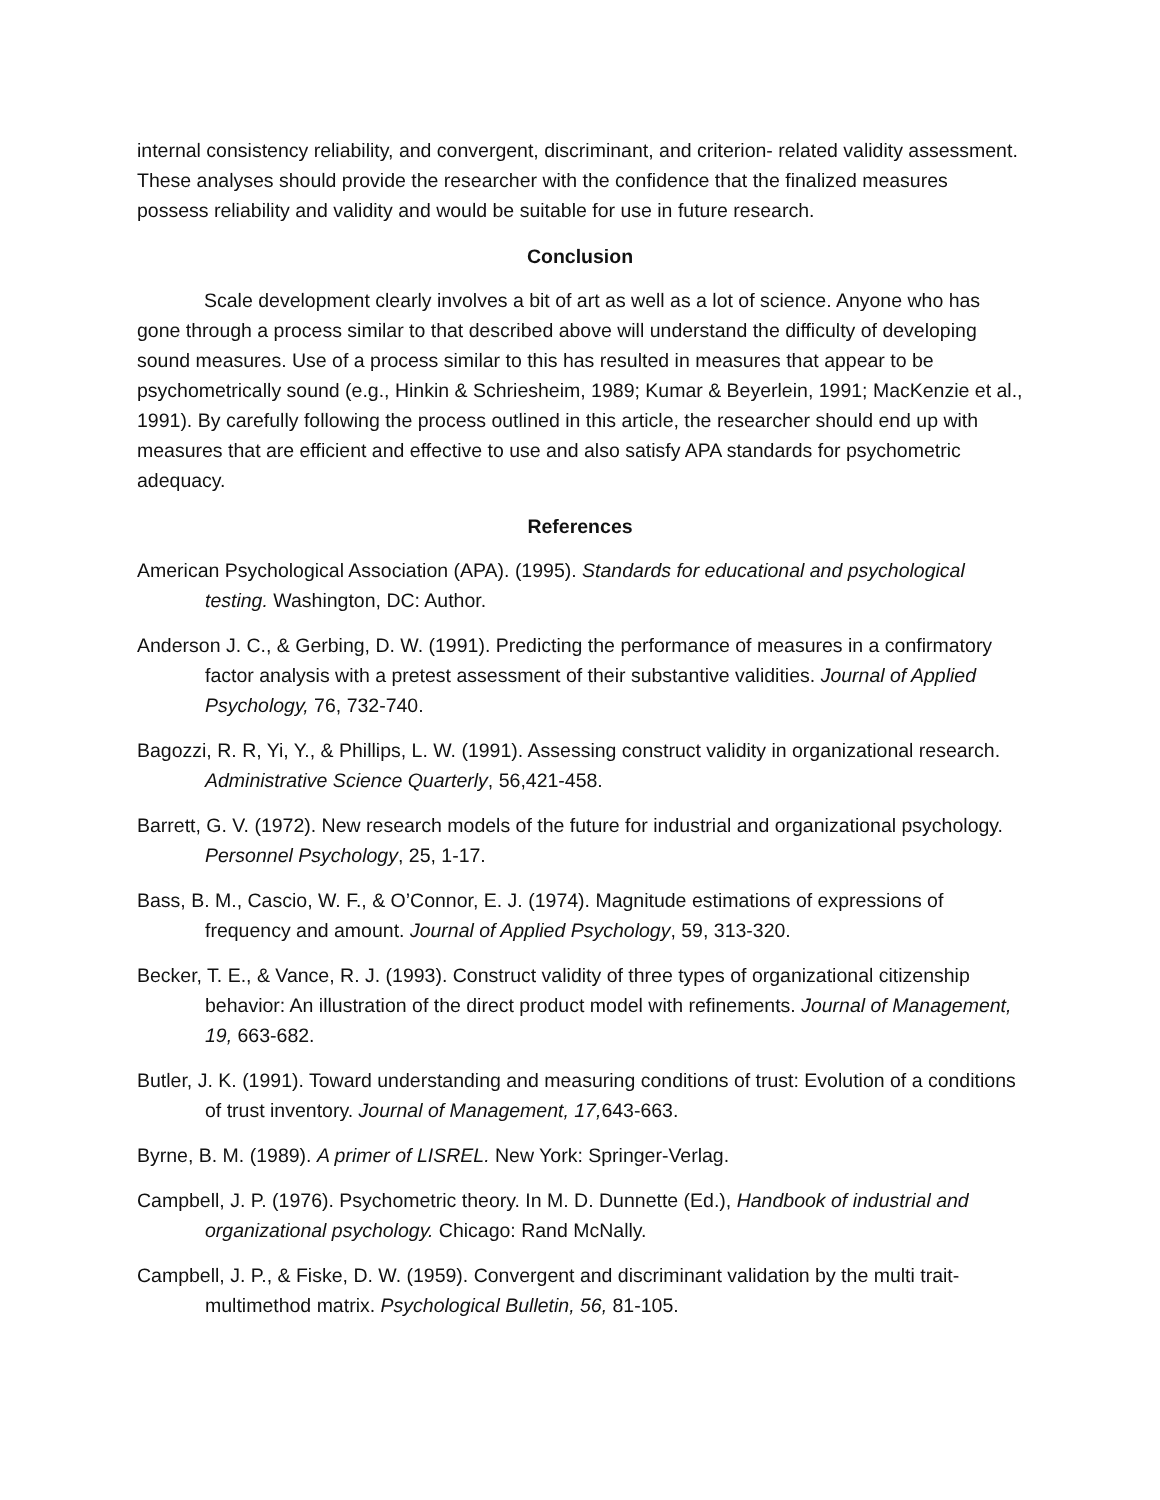internal consistency reliability, and convergent, discriminant, and criterion- related validity assessment. These analyses should provide the researcher with the confidence that the finalized measures possess reliability and validity and would be suitable for use in future research.
Conclusion
Scale development clearly involves a bit of art as well as a lot of science. Anyone who has gone through a process similar to that described above will understand the difficulty of developing sound measures. Use of a process similar to this has resulted in measures that appear to be psychometrically sound (e.g., Hinkin & Schriesheim, 1989; Kumar & Beyerlein, 1991; MacKenzie et al., 1991). By carefully following the process outlined in this article, the researcher should end up with measures that are efficient and effective to use and also satisfy APA standards for psychometric adequacy.
References
American Psychological Association (APA). (1995). Standards for educational and psychological testing. Washington, DC: Author.
Anderson J. C., & Gerbing, D. W. (1991). Predicting the performance of measures in a confirmatory factor analysis with a pretest assessment of their substantive validities. Journal of Applied Psychology, 76, 732-740.
Bagozzi, R. R, Yi, Y., & Phillips, L. W. (1991). Assessing construct validity in organizational research. Administrative Science Quarterly, 56,421-458.
Barrett, G. V. (1972). New research models of the future for industrial and organizational psychology. Personnel Psychology, 25, 1-17.
Bass, B. M., Cascio, W. F., & O’Connor, E. J. (1974). Magnitude estimations of expressions of frequency and amount. Journal of Applied Psychology, 59, 313-320.
Becker, T. E., & Vance, R. J. (1993). Construct validity of three types of organizational citizenship behavior: An illustration of the direct product model with refinements. Journal of Management, 19, 663-682.
Butler, J. K. (1991). Toward understanding and measuring conditions of trust: Evolution of a conditions of trust inventory. Journal of Management, 17, 643-663.
Byrne, B. M. (1989). A primer of LISREL. New York: Springer-Verlag.
Campbell, J. P. (1976). Psychometric theory. In M. D. Dunnette (Ed.), Handbook of industrial and organizational psychology. Chicago: Rand McNally.
Campbell, J. P., & Fiske, D. W. (1959). Convergent and discriminant validation by the multi trait-multimethod matrix. Psychological Bulletin, 56, 81-105.